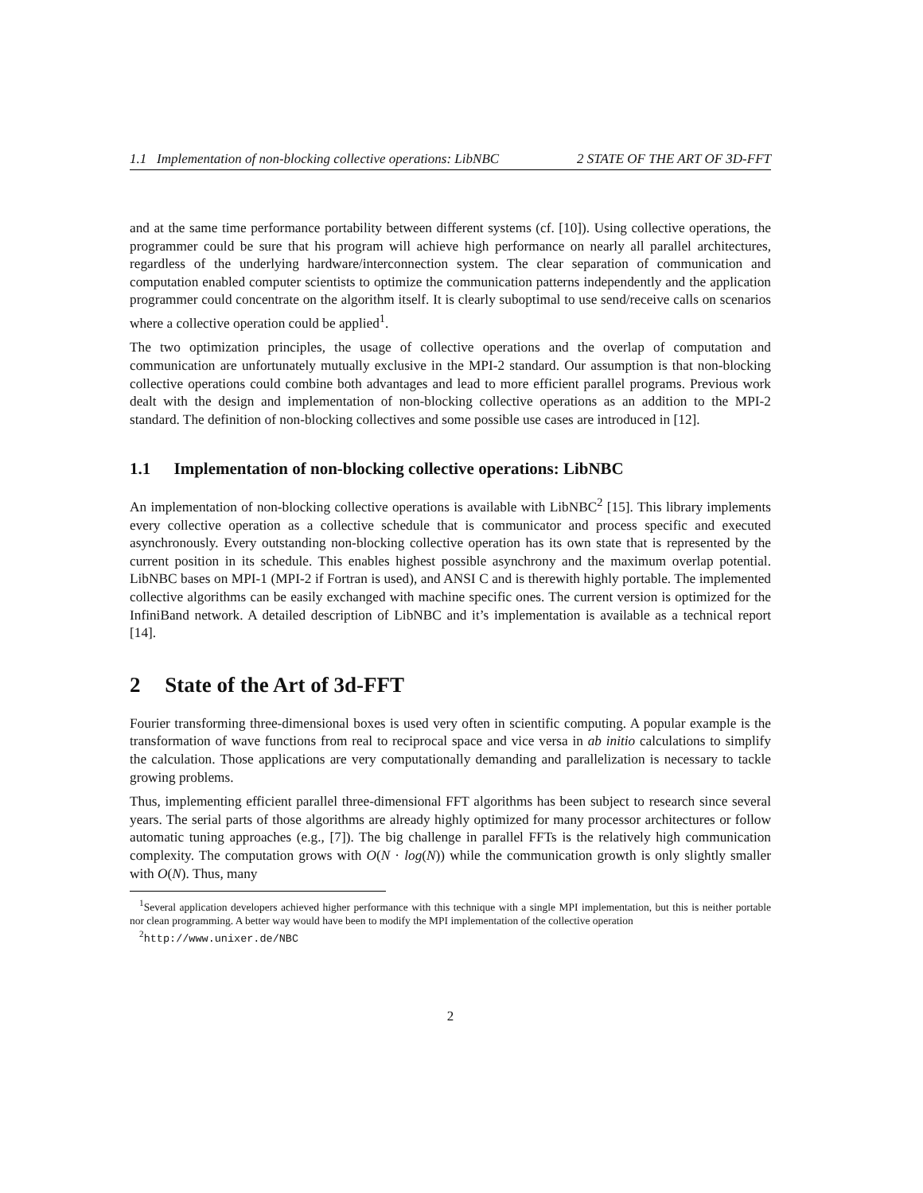1.1 Implementation of non-blocking collective operations: LibNBC 2 STATE OF THE ART OF 3D-FFT
and at the same time performance portability between different systems (cf. [10]). Using collective operations, the programmer could be sure that his program will achieve high performance on nearly all parallel architectures, regardless of the underlying hardware/interconnection system. The clear separation of communication and computation enabled computer scientists to optimize the communication patterns independently and the application programmer could concentrate on the algorithm itself. It is clearly suboptimal to use send/receive calls on scenarios where a collective operation could be applied<sup>1</sup>.
The two optimization principles, the usage of collective operations and the overlap of computation and communication are unfortunately mutually exclusive in the MPI-2 standard. Our assumption is that non-blocking collective operations could combine both advantages and lead to more efficient parallel programs. Previous work dealt with the design and implementation of non-blocking collective operations as an addition to the MPI-2 standard. The definition of non-blocking collectives and some possible use cases are introduced in [12].
1.1 Implementation of non-blocking collective operations: LibNBC
An implementation of non-blocking collective operations is available with LibNBC<sup>2</sup> [15]. This library implements every collective operation as a collective schedule that is communicator and process specific and executed asynchronously. Every outstanding non-blocking collective operation has its own state that is represented by the current position in its schedule. This enables highest possible asynchrony and the maximum overlap potential. LibNBC bases on MPI-1 (MPI-2 if Fortran is used), and ANSI C and is therewith highly portable. The implemented collective algorithms can be easily exchanged with machine specific ones. The current version is optimized for the InfiniBand network. A detailed description of LibNBC and it’s implementation is available as a technical report [14].
2 State of the Art of 3d-FFT
Fourier transforming three-dimensional boxes is used very often in scientific computing. A popular example is the transformation of wave functions from real to reciprocal space and vice versa in ab initio calculations to simplify the calculation. Those applications are very computationally demanding and parallelization is necessary to tackle growing problems.
Thus, implementing efficient parallel three-dimensional FFT algorithms has been subject to research since several years. The serial parts of those algorithms are already highly optimized for many processor architectures or follow automatic tuning approaches (e.g., [7]). The big challenge in parallel FFTs is the relatively high communication complexity. The computation grows with O(N · log(N)) while the communication growth is only slightly smaller with O(N). Thus, many
<sup>1</sup> Several application developers achieved higher performance with this technique with a single MPI implementation, but this is neither portable nor clean programming. A better way would have been to modify the MPI implementation of the collective operation
<sup>2</sup> http://www.unixer.de/NBC
2